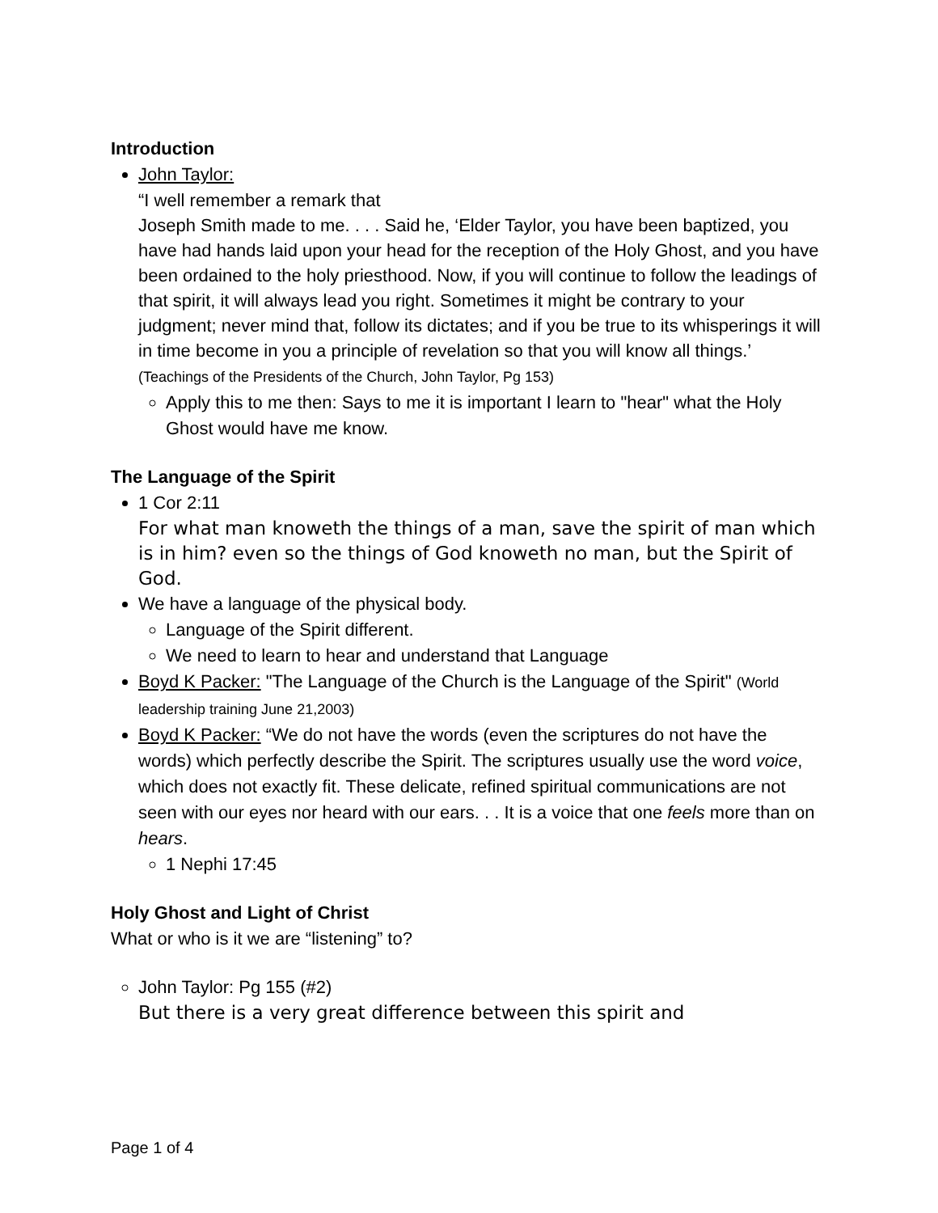Introduction
John Taylor:
“I well remember a remark that
Joseph Smith made to me. . . . Said he, ‘Elder Taylor, you have been baptized, you have had hands laid upon your head for the reception of the Holy Ghost, and you have been ordained to the holy priesthood. Now, if you will continue to follow the leadings of that spirit, it will always lead you right. Sometimes it might be contrary to your judgment; never mind that, follow its dictates; and if you be true to its whisperings it will in time become in you a principle of revelation so that you will know all things.’ (Teachings of the Presidents of the Church, John Taylor, Pg 153)
Apply this to me then: Says to me it is important I learn to "hear" what the Holy Ghost would have me know.
The Language of the Spirit
1 Cor 2:11
For what man knoweth the things of a man, save the spirit of man which is in him? even so the things of God knoweth no man, but the Spirit of God.
We have a language of the physical body.
Language of the Spirit different.
We need to learn to hear and understand that Language
Boyd K Packer: "The Language of the Church is the Language of the Spirit" (World leadership training June 21,2003)
Boyd K Packer: “We do not have the words (even the scriptures do not have the words) which perfectly describe the Spirit. The scriptures usually use the word voice, which does not exactly fit. These delicate, refined spiritual communications are not seen with our eyes nor heard with our ears. . . It is a voice that one feels more than on hears.
1 Nephi 17:45
Holy Ghost and Light of Christ
What or who is it we are “listening” to?
John Taylor: Pg 155 (#2)
But there is a very great difference between this spirit and
Page 1 of 4